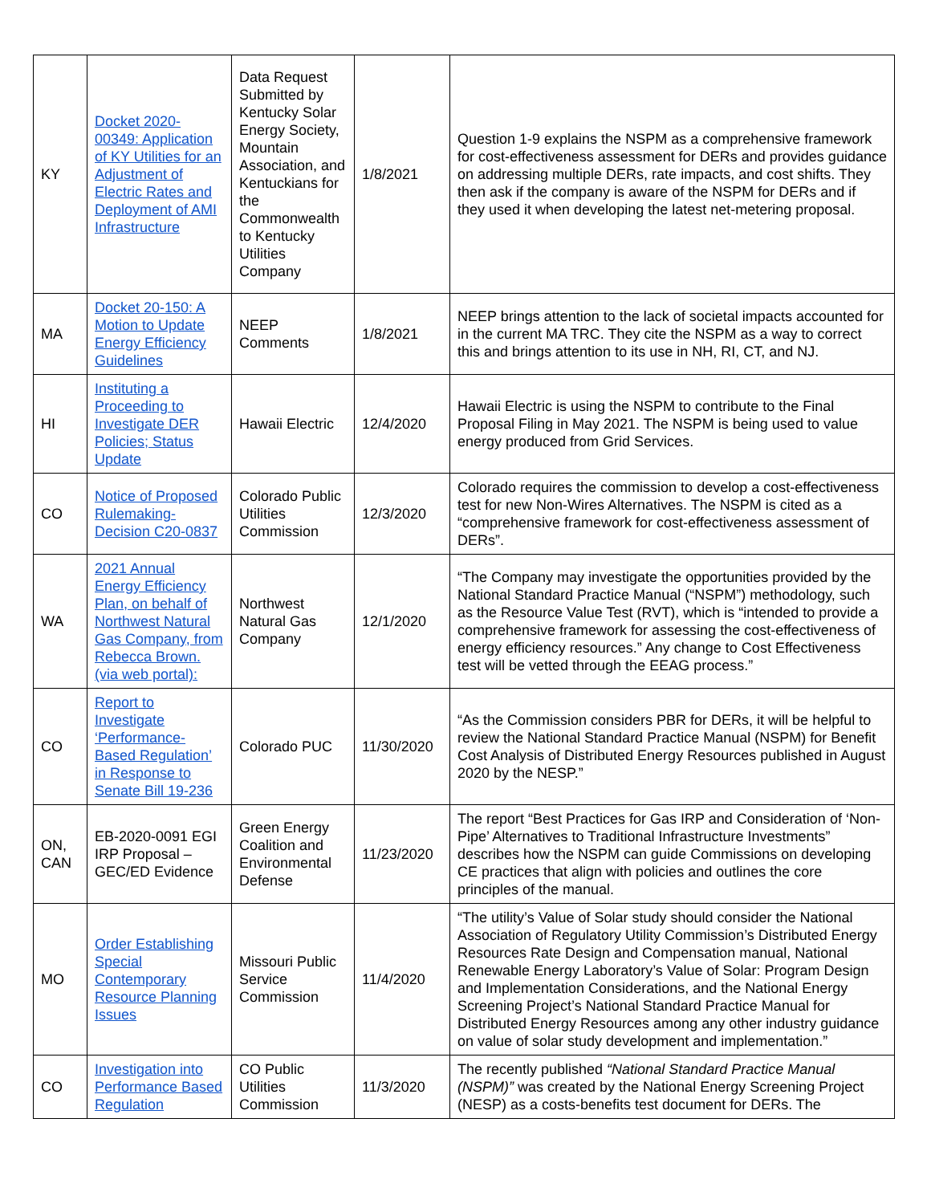| KY | Docket 2020-00349: Application of KY Utilities for an Adjustment of Electric Rates and Deployment of AMI Infrastructure | Data Request Submitted by Kentucky Solar Energy Society, Mountain Association, and Kentuckians for the Commonwealth to Kentucky Utilities Company | 1/8/2021 | Question 1-9 explains the NSPM as a comprehensive framework for cost-effectiveness assessment for DERs and provides guidance on addressing multiple DERs, rate impacts, and cost shifts. They then ask if the company is aware of the NSPM for DERs and if they used it when developing the latest net-metering proposal. |
| MA | Docket 20-150: A Motion to Update Energy Efficiency Guidelines | NEEP Comments | 1/8/2021 | NEEP brings attention to the lack of societal impacts accounted for in the current MA TRC. They cite the NSPM as a way to correct this and brings attention to its use in NH, RI, CT, and NJ. |
| HI | Instituting a Proceeding to Investigate DER Policies; Status Update | Hawaii Electric | 12/4/2020 | Hawaii Electric is using the NSPM to contribute to the Final Proposal Filing in May 2021. The NSPM is being used to value energy produced from Grid Services. |
| CO | Notice of Proposed Rulemaking-Decision C20-0837 | Colorado Public Utilities Commission | 12/3/2020 | Colorado requires the commission to develop a cost-effectiveness test for new Non-Wires Alternatives. The NSPM is cited as a “comprehensive framework for cost-effectiveness assessment of DERs”. |
| WA | 2021 Annual Energy Efficiency Plan, on behalf of Northwest Natural Gas Company, from Rebecca Brown. (via web portal): | Northwest Natural Gas Company | 12/1/2020 | “The Company may investigate the opportunities provided by the National Standard Practice Manual (“NSPM”) methodology, such as the Resource Value Test (RVT), which is “intended to provide a comprehensive framework for assessing the cost-effectiveness of energy efficiency resources.” Any change to Cost Effectiveness test will be vetted through the EEAG process.” |
| CO | Report to Investigate ‘Performance-Based Regulation’ in Response to Senate Bill 19-236 | Colorado PUC | 11/30/2020 | “As the Commission considers PBR for DERs, it will be helpful to review the National Standard Practice Manual (NSPM) for Benefit Cost Analysis of Distributed Energy Resources published in August 2020 by the NESP.” |
| ON, CAN | EB-2020-0091 EGI IRP Proposal – GEC/ED Evidence | Green Energy Coalition and Environmental Defense | 11/23/2020 | The report “Best Practices for Gas IRP and Consideration of ‘Non-Pipe’ Alternatives to Traditional Infrastructure Investments” describes how the NSPM can guide Commissions on developing CE practices that align with policies and outlines the core principles of the manual. |
| MO | Order Establishing Special Contemporary Resource Planning Issues | Missouri Public Service Commission | 11/4/2020 | “The utility’s Value of Solar study should consider the National Association of Regulatory Utility Commission’s Distributed Energy Resources Rate Design and Compensation manual, National Renewable Energy Laboratory’s Value of Solar: Program Design and Implementation Considerations, and the National Energy Screening Project’s National Standard Practice Manual for Distributed Energy Resources among any other industry guidance on value of solar study development and implementation.” |
| CO | Investigation into Performance Based Regulation | CO Public Utilities Commission | 11/3/2020 | The recently published “National Standard Practice Manual (NSPM)” was created by the National Energy Screening Project (NESP) as a costs-benefits test document for DERs. The |